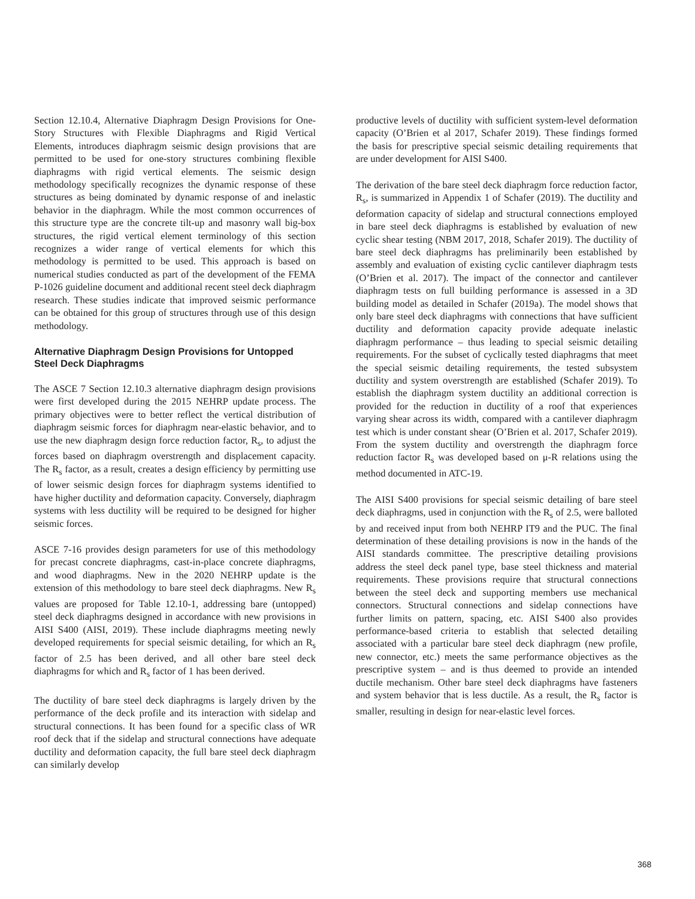Section 12.10.4, Alternative Diaphragm Design Provisions for One-Story Structures with Flexible Diaphragms and Rigid Vertical Elements, introduces diaphragm seismic design provisions that are permitted to be used for one-story structures combining flexible diaphragms with rigid vertical elements. The seismic design methodology specifically recognizes the dynamic response of these structures as being dominated by dynamic response of and inelastic behavior in the diaphragm. While the most common occurrences of this structure type are the concrete tilt-up and masonry wall big-box structures, the rigid vertical element terminology of this section recognizes a wider range of vertical elements for which this methodology is permitted to be used. This approach is based on numerical studies conducted as part of the development of the FEMA P-1026 guideline document and additional recent steel deck diaphragm research. These studies indicate that improved seismic performance can be obtained for this group of structures through use of this design methodology.
Alternative Diaphragm Design Provisions for Untopped Steel Deck Diaphragms
The ASCE 7 Section 12.10.3 alternative diaphragm design provisions were first developed during the 2015 NEHRP update process. The primary objectives were to better reflect the vertical distribution of diaphragm seismic forces for diaphragm near-elastic behavior, and to use the new diaphragm design force reduction factor, R<sub>s</sub>, to adjust the forces based on diaphragm overstrength and displacement capacity. The R<sub>s</sub> factor, as a result, creates a design efficiency by permitting use of lower seismic design forces for diaphragm systems identified to have higher ductility and deformation capacity. Conversely, diaphragm systems with less ductility will be required to be designed for higher seismic forces.
ASCE 7-16 provides design parameters for use of this methodology for precast concrete diaphragms, cast-in-place concrete diaphragms, and wood diaphragms. New in the 2020 NEHRP update is the extension of this methodology to bare steel deck diaphragms. New R<sub>s</sub> values are proposed for Table 12.10-1, addressing bare (untopped) steel deck diaphragms designed in accordance with new provisions in AISI S400 (AISI, 2019). These include diaphragms meeting newly developed requirements for special seismic detailing, for which an R<sub>s</sub> factor of 2.5 has been derived, and all other bare steel deck diaphragms for which and R<sub>s</sub> factor of 1 has been derived.
The ductility of bare steel deck diaphragms is largely driven by the performance of the deck profile and its interaction with sidelap and structural connections. It has been found for a specific class of WR roof deck that if the sidelap and structural connections have adequate ductility and deformation capacity, the full bare steel deck diaphragm can similarly develop
productive levels of ductility with sufficient system-level deformation capacity (O’Brien et al 2017, Schafer 2019). These findings formed the basis for prescriptive special seismic detailing requirements that are under development for AISI S400.
The derivation of the bare steel deck diaphragm force reduction factor, R<sub>s</sub>, is summarized in Appendix 1 of Schafer (2019). The ductility and deformation capacity of sidelap and structural connections employed in bare steel deck diaphragms is established by evaluation of new cyclic shear testing (NBM 2017, 2018, Schafer 2019). The ductility of bare steel deck diaphragms has preliminarily been established by assembly and evaluation of existing cyclic cantilever diaphragm tests (O’Brien et al. 2017). The impact of the connector and cantilever diaphragm tests on full building performance is assessed in a 3D building model as detailed in Schafer (2019a). The model shows that only bare steel deck diaphragms with connections that have sufficient ductility and deformation capacity provide adequate inelastic diaphragm performance – thus leading to special seismic detailing requirements. For the subset of cyclically tested diaphragms that meet the special seismic detailing requirements, the tested subsystem ductility and system overstrength are established (Schafer 2019). To establish the diaphragm system ductility an additional correction is provided for the reduction in ductility of a roof that experiences varying shear across its width, compared with a cantilever diaphragm test which is under constant shear (O’Brien et al. 2017, Schafer 2019). From the system ductility and overstrength the diaphragm force reduction factor R<sub>s</sub> was developed based on μ-R relations using the method documented in ATC-19.
The AISI S400 provisions for special seismic detailing of bare steel deck diaphragms, used in conjunction with the R<sub>s</sub> of 2.5, were balloted by and received input from both NEHRP IT9 and the PUC. The final determination of these detailing provisions is now in the hands of the AISI standards committee. The prescriptive detailing provisions address the steel deck panel type, base steel thickness and material requirements. These provisions require that structural connections between the steel deck and supporting members use mechanical connectors. Structural connections and sidelap connections have further limits on pattern, spacing, etc. AISI S400 also provides performance-based criteria to establish that selected detailing associated with a particular bare steel deck diaphragm (new profile, new connector, etc.) meets the same performance objectives as the prescriptive system – and is thus deemed to provide an intended ductile mechanism. Other bare steel deck diaphragms have fasteners and system behavior that is less ductile. As a result, the R<sub>s</sub> factor is smaller, resulting in design for near-elastic level forces.
368